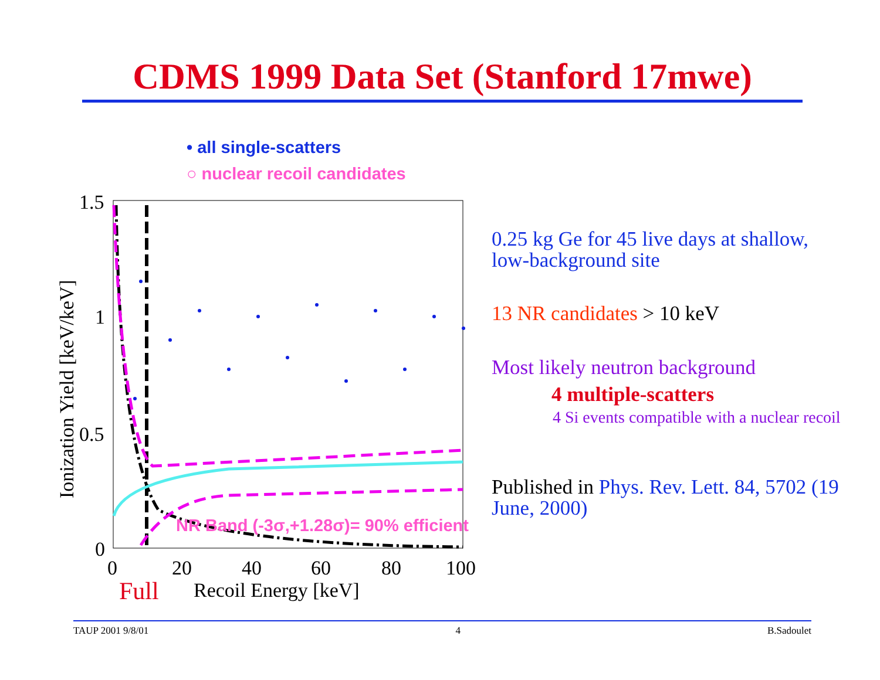CDMS 1999 Data Set (Stanford 17mwe)
• all single-scatters
○ nuclear recoil candidates
1.5
1
0.5
0
0
20
40
60
80
100
Full
Recoil Energy [keV]
Ionization Yield [keV/keV]
NR Band (-3σ,+1.28σ)= 90% efficient
0.25 kg Ge for 45 live days at shallow, low-background site
13 NR candidates > 10 keV
Most likely neutron background
4 multiple-scatters
4 Si events compatible with a nuclear recoil
Published in Phys. Rev. Lett. 84, 5702 (19 June, 2000)
TAUP 2001 9/8/01 4 B.Sadoulet